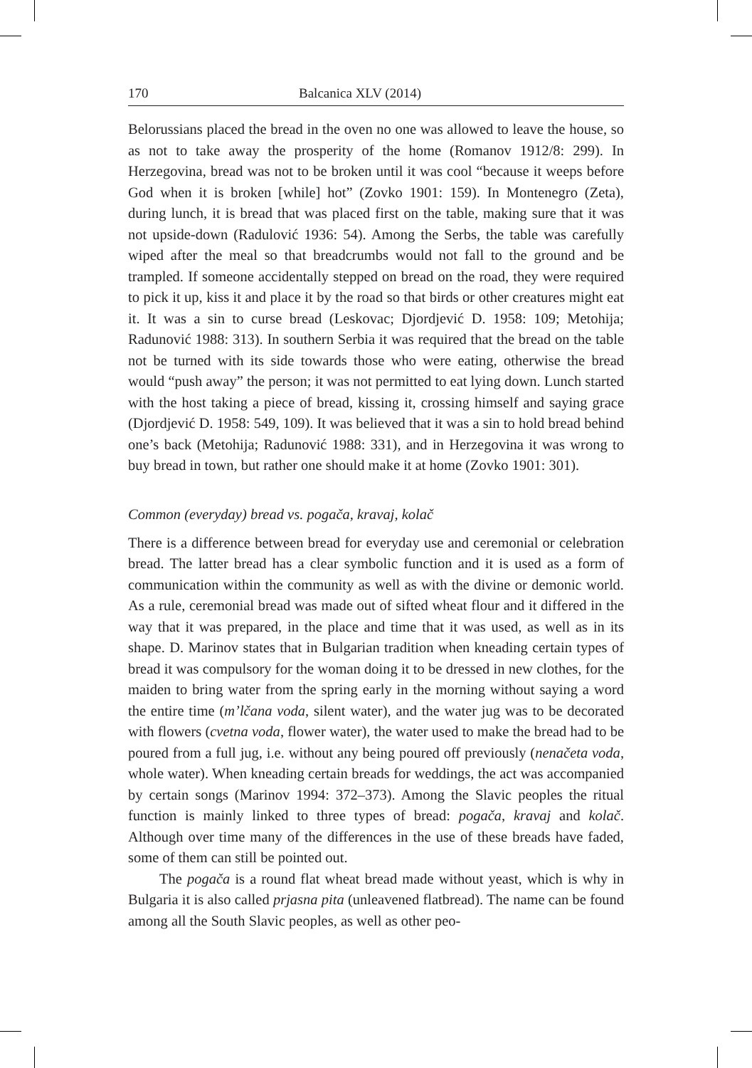170 Balcanica XLV (2014)
Belorussians placed the bread in the oven no one was allowed to leave the house, so as not to take away the prosperity of the home (Romanov 1912/8: 299). In Herzegovina, bread was not to be broken until it was cool “because it weeps before God when it is broken [while] hot” (Zovko 1901: 159). In Montenegro (Zeta), during lunch, it is bread that was placed first on the table, making sure that it was not upside-down (Radulović 1936: 54). Among the Serbs, the table was carefully wiped after the meal so that breadcrumbs would not fall to the ground and be trampled. If someone accidentally stepped on bread on the road, they were required to pick it up, kiss it and place it by the road so that birds or other creatures might eat it. It was a sin to curse bread (Leskovac; Djordjević D. 1958: 109; Metohija; Radunović 1988: 313). In southern Serbia it was required that the bread on the table not be turned with its side towards those who were eating, otherwise the bread would “push away” the person; it was not permitted to eat lying down. Lunch started with the host taking a piece of bread, kissing it, crossing himself and saying grace (Djordjević D. 1958: 549, 109). It was believed that it was a sin to hold bread behind one’s back (Metohija; Radunović 1988: 331), and in Herzegovina it was wrong to buy bread in town, but rather one should make it at home (Zovko 1901: 301).
Common (everyday) bread vs. pogača, kravaj, kolač
There is a difference between bread for everyday use and ceremonial or celebration bread. The latter bread has a clear symbolic function and it is used as a form of communication within the community as well as with the divine or demonic world. As a rule, ceremonial bread was made out of sifted wheat flour and it differed in the way that it was prepared, in the place and time that it was used, as well as in its shape. D. Marinov states that in Bulgarian tradition when kneading certain types of bread it was compulsory for the woman doing it to be dressed in new clothes, for the maiden to bring water from the spring early in the morning without saying a word the entire time (m’lčana voda, silent water), and the water jug was to be decorated with flowers (cvetna voda, flower water), the water used to make the bread had to be poured from a full jug, i.e. without any being poured off previously (nenačeta voda, whole water). When kneading certain breads for weddings, the act was accompanied by certain songs (Marinov 1994: 372–373). Among the Slavic peoples the ritual function is mainly linked to three types of bread: pogača, kravaj and kolač. Although over time many of the differences in the use of these breads have faded, some of them can still be pointed out.
The pogača is a round flat wheat bread made without yeast, which is why in Bulgaria it is also called prjasna pita (unleavened flatbread). The name can be found among all the South Slavic peoples, as well as other peo-